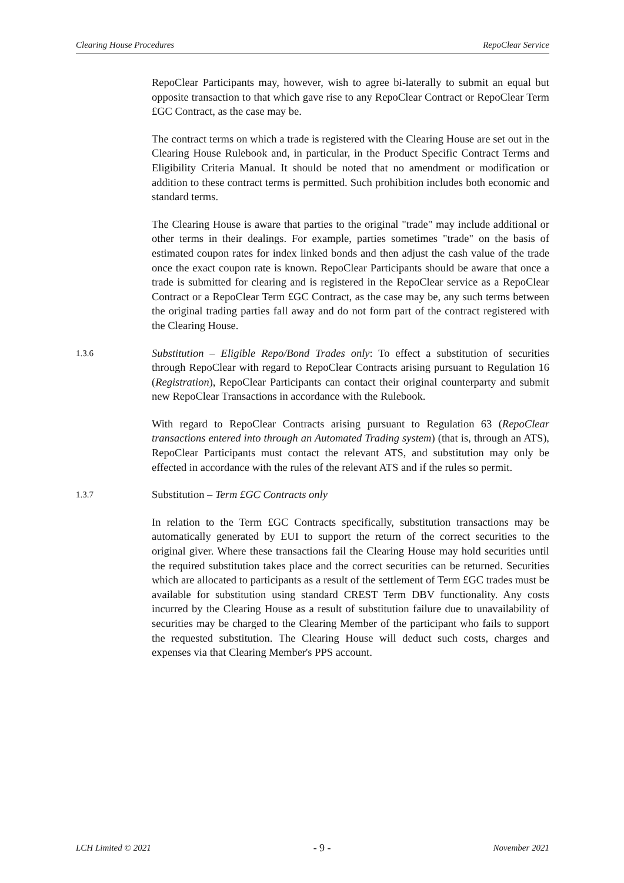Clearing House Procedures RepoClear Service
RepoClear Participants may, however, wish to agree bi-laterally to submit an equal but opposite transaction to that which gave rise to any RepoClear Contract or RepoClear Term £GC Contract, as the case may be.
The contract terms on which a trade is registered with the Clearing House are set out in the Clearing House Rulebook and, in particular, in the Product Specific Contract Terms and Eligibility Criteria Manual. It should be noted that no amendment or modification or addition to these contract terms is permitted. Such prohibition includes both economic and standard terms.
The Clearing House is aware that parties to the original "trade" may include additional or other terms in their dealings. For example, parties sometimes "trade" on the basis of estimated coupon rates for index linked bonds and then adjust the cash value of the trade once the exact coupon rate is known. RepoClear Participants should be aware that once a trade is submitted for clearing and is registered in the RepoClear service as a RepoClear Contract or a RepoClear Term £GC Contract, as the case may be, any such terms between the original trading parties fall away and do not form part of the contract registered with the Clearing House.
1.3.6
Substitution – Eligible Repo/Bond Trades only: To effect a substitution of securities through RepoClear with regard to RepoClear Contracts arising pursuant to Regulation 16 (Registration), RepoClear Participants can contact their original counterparty and submit new RepoClear Transactions in accordance with the Rulebook.
With regard to RepoClear Contracts arising pursuant to Regulation 63 (RepoClear transactions entered into through an Automated Trading system) (that is, through an ATS), RepoClear Participants must contact the relevant ATS, and substitution may only be effected in accordance with the rules of the relevant ATS and if the rules so permit.
1.3.7
Substitution – Term £GC Contracts only
In relation to the Term £GC Contracts specifically, substitution transactions may be automatically generated by EUI to support the return of the correct securities to the original giver. Where these transactions fail the Clearing House may hold securities until the required substitution takes place and the correct securities can be returned. Securities which are allocated to participants as a result of the settlement of Term £GC trades must be available for substitution using standard CREST Term DBV functionality. Any costs incurred by the Clearing House as a result of substitution failure due to unavailability of securities may be charged to the Clearing Member of the participant who fails to support the requested substitution. The Clearing House will deduct such costs, charges and expenses via that Clearing Member's PPS account.
LCH Limited © 2021 - 9 - November 2021